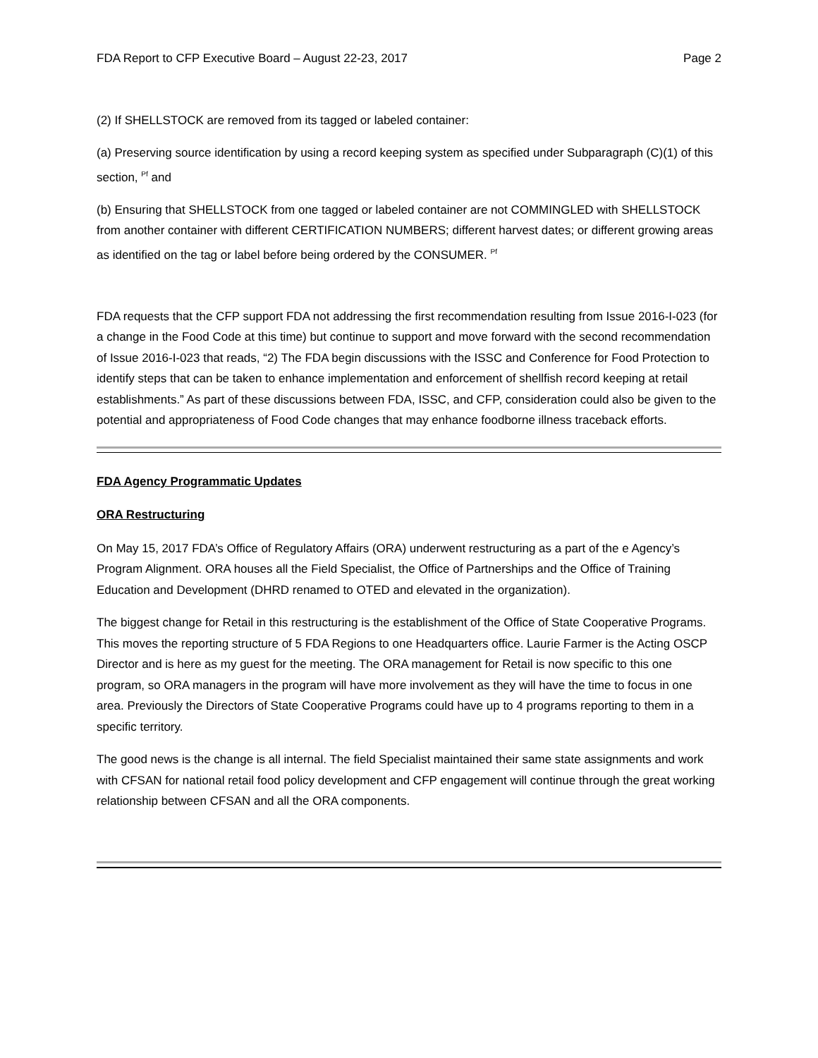FDA Report to CFP Executive Board – August 22-23, 2017 Page 2
(2) If SHELLSTOCK are removed from its tagged or labeled container:
(a) Preserving source identification by using a record keeping system as specified under Subparagraph (C)(1) of this section, <sup>Pf</sup> and
(b) Ensuring that SHELLSTOCK from one tagged or labeled container are not COMMINGLED with SHELLSTOCK from another container with different CERTIFICATION NUMBERS; different harvest dates; or different growing areas as identified on the tag or label before being ordered by the CONSUMER. <sup>Pf</sup>
FDA requests that the CFP support FDA not addressing the first recommendation resulting from Issue 2016-I-023 (for a change in the Food Code at this time) but continue to support and move forward with the second recommendation of Issue 2016-I-023 that reads, “2) The FDA begin discussions with the ISSC and Conference for Food Protection to identify steps that can be taken to enhance implementation and enforcement of shellfish record keeping at retail establishments.” As part of these discussions between FDA, ISSC, and CFP, consideration could also be given to the potential and appropriateness of Food Code changes that may enhance foodborne illness traceback efforts.
FDA Agency Programmatic Updates
ORA Restructuring
On May 15, 2017 FDA’s Office of Regulatory Affairs (ORA) underwent restructuring as a part of the e Agency’s Program Alignment. ORA houses all the Field Specialist, the Office of Partnerships and the Office of Training Education and Development (DHRD renamed to OTED and elevated in the organization).
The biggest change for Retail in this restructuring is the establishment of the Office of State Cooperative Programs. This moves the reporting structure of 5 FDA Regions to one Headquarters office. Laurie Farmer is the Acting OSCP Director and is here as my guest for the meeting. The ORA management for Retail is now specific to this one program, so ORA managers in the program will have more involvement as they will have the time to focus in one area. Previously the Directors of State Cooperative Programs could have up to 4 programs reporting to them in a specific territory.
The good news is the change is all internal. The field Specialist maintained their same state assignments and work with CFSAN for national retail food policy development and CFP engagement will continue through the great working relationship between CFSAN and all the ORA components.